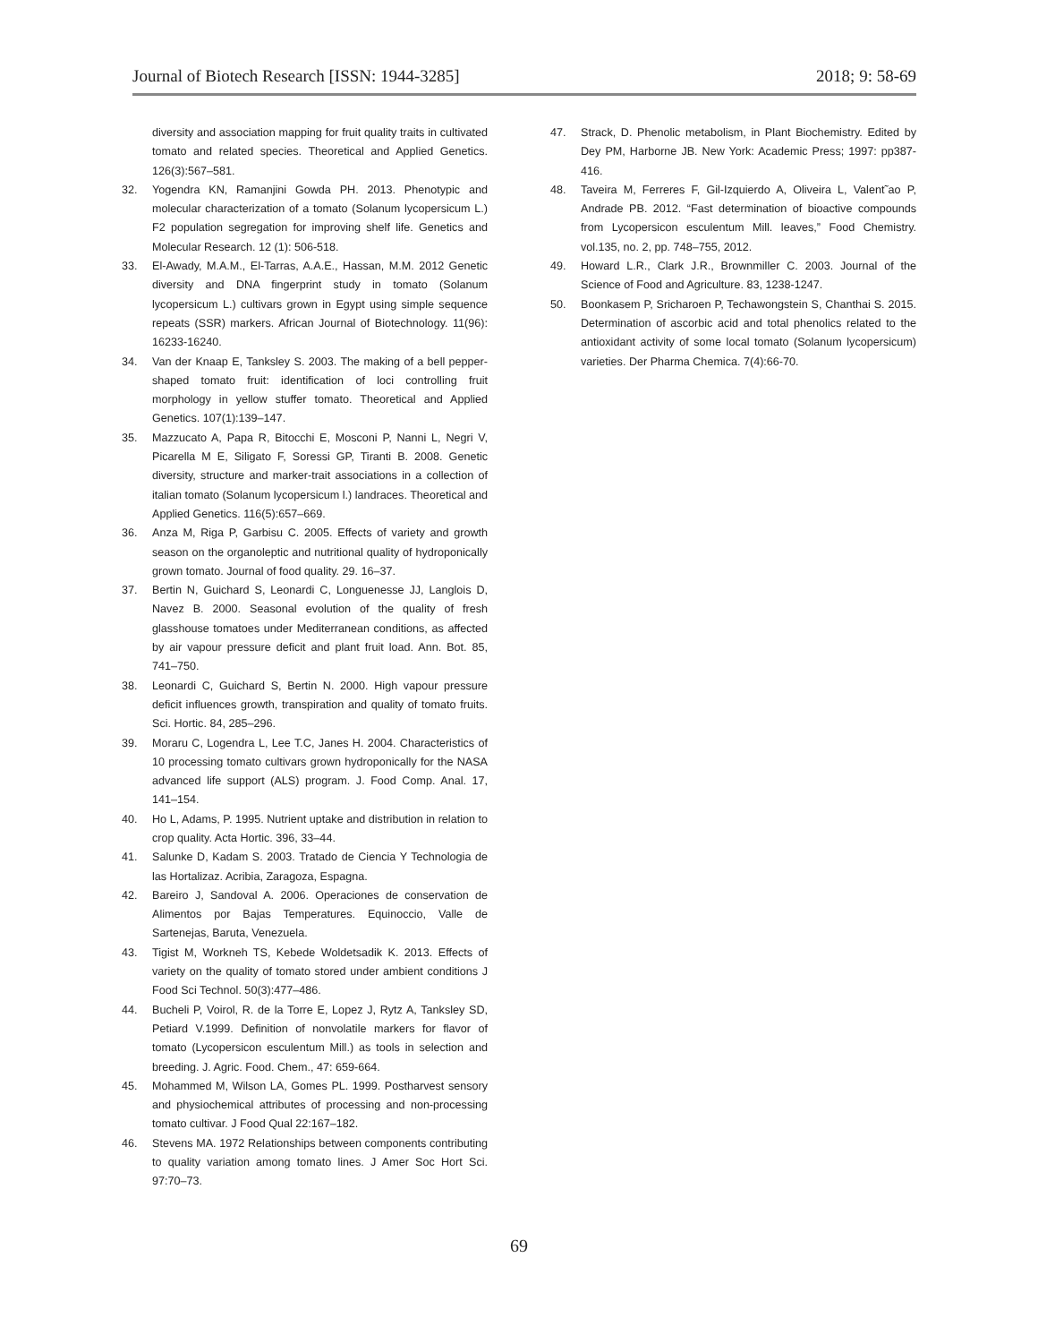Journal of Biotech Research [ISSN: 1944-3285] 2018; 9: 58-69
diversity and association mapping for fruit quality traits in cultivated tomato and related species. Theoretical and Applied Genetics. 126(3):567–581.
32. Yogendra KN, Ramanjini Gowda PH. 2013. Phenotypic and molecular characterization of a tomato (Solanum lycopersicum L.) F2 population segregation for improving shelf life. Genetics and Molecular Research. 12 (1): 506-518.
33. El-Awady, M.A.M., El-Tarras, A.A.E., Hassan, M.M. 2012 Genetic diversity and DNA fingerprint study in tomato (Solanum lycopersicum L.) cultivars grown in Egypt using simple sequence repeats (SSR) markers. African Journal of Biotechnology. 11(96): 16233-16240.
34. Van der Knaap E, Tanksley S. 2003. The making of a bell pepper-shaped tomato fruit: identification of loci controlling fruit morphology in yellow stuffer tomato. Theoretical and Applied Genetics. 107(1):139–147.
35. Mazzucato A, Papa R, Bitocchi E, Mosconi P, Nanni L, Negri V, Picarella M E, Siligato F, Soressi GP, Tiranti B. 2008. Genetic diversity, structure and marker-trait associations in a collection of italian tomato (Solanum lycopersicum l.) landraces. Theoretical and Applied Genetics. 116(5):657–669.
36. Anza M, Riga P, Garbisu C. 2005. Effects of variety and growth season on the organoleptic and nutritional quality of hydroponically grown tomato. Journal of food quality. 29. 16–37.
37. Bertin N, Guichard S, Leonardi C, Longuenesse JJ, Langlois D, Navez B. 2000. Seasonal evolution of the quality of fresh glasshouse tomatoes under Mediterranean conditions, as affected by air vapour pressure deficit and plant fruit load. Ann. Bot. 85, 741–750.
38. Leonardi C, Guichard S, Bertin N. 2000. High vapour pressure deficit influences growth, transpiration and quality of tomato fruits. Sci. Hortic. 84, 285–296.
39. Moraru C, Logendra L, Lee T.C, Janes H. 2004. Characteristics of 10 processing tomato cultivars grown hydroponically for the NASA advanced life support (ALS) program. J. Food Comp. Anal. 17, 141–154.
40. Ho L, Adams, P. 1995. Nutrient uptake and distribution in relation to crop quality. Acta Hortic. 396, 33–44.
41. Salunke D, Kadam S. 2003. Tratado de Ciencia Y Technologia de las Hortalizaz. Acribia, Zaragoza, Espagna.
42. Bareiro J, Sandoval A. 2006. Operaciones de conservation de Alimentos por Bajas Temperatures. Equinoccio, Valle de Sartenejas, Baruta, Venezuela.
43. Tigist M, Workneh TS, Kebede Woldetsadik K. 2013. Effects of variety on the quality of tomato stored under ambient conditions J Food Sci Technol. 50(3):477–486.
44. Bucheli P, Voirol, R. de la Torre E, Lopez J, Rytz A, Tanksley SD, Petiard V.1999. Definition of nonvolatile markers for flavor of tomato (Lycopersicon esculentum Mill.) as tools in selection and breeding. J. Agric. Food. Chem., 47: 659-664.
45. Mohammed M, Wilson LA, Gomes PL. 1999. Postharvest sensory and physiochemical attributes of processing and non-processing tomato cultivar. J Food Qual 22:167–182.
46. Stevens MA. 1972 Relationships between components contributing to quality variation among tomato lines. J Amer Soc Hort Sci. 97:70–73.
47. Strack, D. Phenolic metabolism, in Plant Biochemistry. Edited by Dey PM, Harborne JB. New York: Academic Press; 1997: pp387-416.
48. Taveira M, Ferreres F, Gil-Izquierdo A, Oliveira L, Valent˜ao P, Andrade PB. 2012. “Fast determination of bioactive compounds from Lycopersicon esculentum Mill. leaves,” Food Chemistry. vol.135, no. 2, pp. 748–755, 2012.
49. Howard L.R., Clark J.R., Brownmiller C. 2003. Journal of the Science of Food and Agriculture. 83, 1238-1247.
50. Boonkasem P, Sricharoen P, Techawongstein S, Chanthai S. 2015. Determination of ascorbic acid and total phenolics related to the antioxidant activity of some local tomato (Solanum lycopersicum) varieties. Der Pharma Chemica. 7(4):66-70.
69